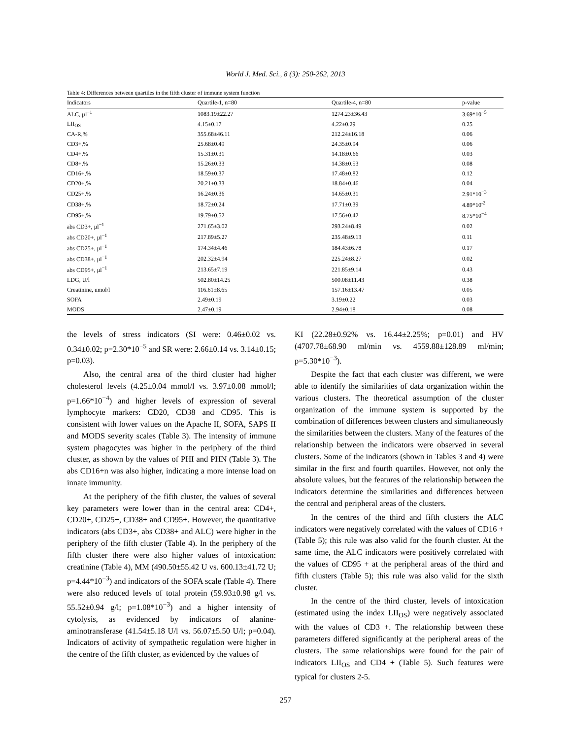World J. Med. Sci., 8 (3): 250-262, 2013
Table 4: Differences between quartiles in the fifth cluster of immune system function
| Indicators | Quartile-1, n=80 | Quartile-4, n=80 | p-value |
| --- | --- | --- | --- |
| ALC, µl<sup>−1</sup> | 1083.19±22.27 | 1274.23±36.43 | 3.69*10<sup>−5</sup> |
| LII<sub>OS</sub> | 4.15±0.17 | 4.22±0.29 | 0.25 |
| CA-R,% | 355.68±46.11 | 212.24±16.18 | 0.06 |
| CD3+,% | 25.68±0.49 | 24.35±0.94 | 0.06 |
| CD4+,% | 15.31±0.31 | 14.18±0.66 | 0.03 |
| CD8+,% | 15.26±0.33 | 14.38±0.53 | 0.08 |
| CD16+,% | 18.59±0.37 | 17.48±0.82 | 0.12 |
| CD20+,% | 20.21±0.33 | 18.84±0.46 | 0.04 |
| CD25+,% | 16.24±0.36 | 14.65±0.31 | 2.91*10<sup>−3</sup> |
| CD38+,% | 18.72±0.24 | 17.71±0.39 | 4.89*10<sup>-2</sup> |
| CD95+,% | 19.79±0.52 | 17.56±0.42 | 8.75*10<sup>−4</sup> |
| abs CD3+, µl<sup>−1</sup> | 271.65±3.02 | 293.24±8.49 | 0.02 |
| abs CD20+, µl<sup>−1</sup> | 217.89±5.27 | 235.48±9.13 | 0.11 |
| abs CD25+, µl<sup>−1</sup> | 174.34±4.46 | 184.43±6.78 | 0.17 |
| abs CD38+, µl<sup>−1</sup> | 202.32±4.94 | 225.24±8.27 | 0.02 |
| abs CD95+, µl<sup>−1</sup> | 213.65±7.19 | 221.85±9.14 | 0.43 |
| LDG, U/l | 502.80±14.25 | 500.08±11.43 | 0.38 |
| Creatinine, umol/l | 116.61±8.65 | 157.16±13.47 | 0.05 |
| SOFA | 2.49±0.19 | 3.19±0.22 | 0.03 |
| MODS | 2.47±0.19 | 2.94±0.18 | 0.08 |
the levels of stress indicators (SI were: 0.46±0.02 vs. 0.34±0.02; p=2.30*10<sup>−5</sup> and SR were: 2.66±0.14 vs. 3.14±0.15; p=0.03).
Also, the central area of the third cluster had higher cholesterol levels (4.25±0.04 mmol/l vs. 3.97±0.08 mmol/l; p=1.66*10<sup>−4</sup>) and higher levels of expression of several lymphocyte markers: CD20, CD38 and CD95. This is consistent with lower values on the Apache II, SOFA, SAPS II and MODS severity scales (Table 3). The intensity of immune system phagocytes was higher in the periphery of the third cluster, as shown by the values of PHI and PHN (Table 3). The abs CD16+n was also higher, indicating a more intense load on innate immunity.
At the periphery of the fifth cluster, the values of several key parameters were lower than in the central area: CD4+, CD20+, CD25+, CD38+ and CD95+. However, the quantitative indicators (abs CD3+, abs CD38+ and ALC) were higher in the periphery of the fifth cluster (Table 4). In the periphery of the fifth cluster there were also higher values of intoxication: creatinine (Table 4), MM (490.50±55.42 U vs. 600.13±41.72 U; p=4.44*10<sup>−3</sup>) and indicators of the SOFA scale (Table 4). There were also reduced levels of total protein (59.93±0.98 g/l vs. 55.52±0.94 g/l; p=1.08*10<sup>−3</sup>) and a higher intensity of cytolysis, as evidenced by indicators of alanine-aminotransferase (41.54±5.18 U/l vs. 56.07±5.50 U/l; p=0.04). Indicators of activity of sympathetic regulation were higher in the centre of the fifth cluster, as evidenced by the values of
KI (22.28±0.92% vs. 16.44±2.25%; p=0.01) and HV (4707.78±68.90 ml/min vs. 4559.88±128.89 ml/min; p=5.30*10<sup>−3</sup>).
Despite the fact that each cluster was different, we were able to identify the similarities of data organization within the various clusters. The theoretical assumption of the cluster organization of the immune system is supported by the combination of differences between clusters and simultaneously the similarities between the clusters. Many of the features of the relationship between the indicators were observed in several clusters. Some of the indicators (shown in Tables 3 and 4) were similar in the first and fourth quartiles. However, not only the absolute values, but the features of the relationship between the indicators determine the similarities and differences between the central and peripheral areas of the clusters.
In the centres of the third and fifth clusters the ALC indicators were negatively correlated with the values of CD16 + (Table 5); this rule was also valid for the fourth cluster. At the same time, the ALC indicators were positively correlated with the values of CD95 + at the peripheral areas of the third and fifth clusters (Table 5); this rule was also valid for the sixth cluster.
In the centre of the third cluster, levels of intoxication (estimated using the index LII<sub>OS</sub>) were negatively associated with the values of CD3 +. The relationship between these parameters differed significantly at the peripheral areas of the clusters. The same relationships were found for the pair of indicators LII<sub>OS</sub> and CD4 + (Table 5). Such features were typical for clusters 2-5.
257